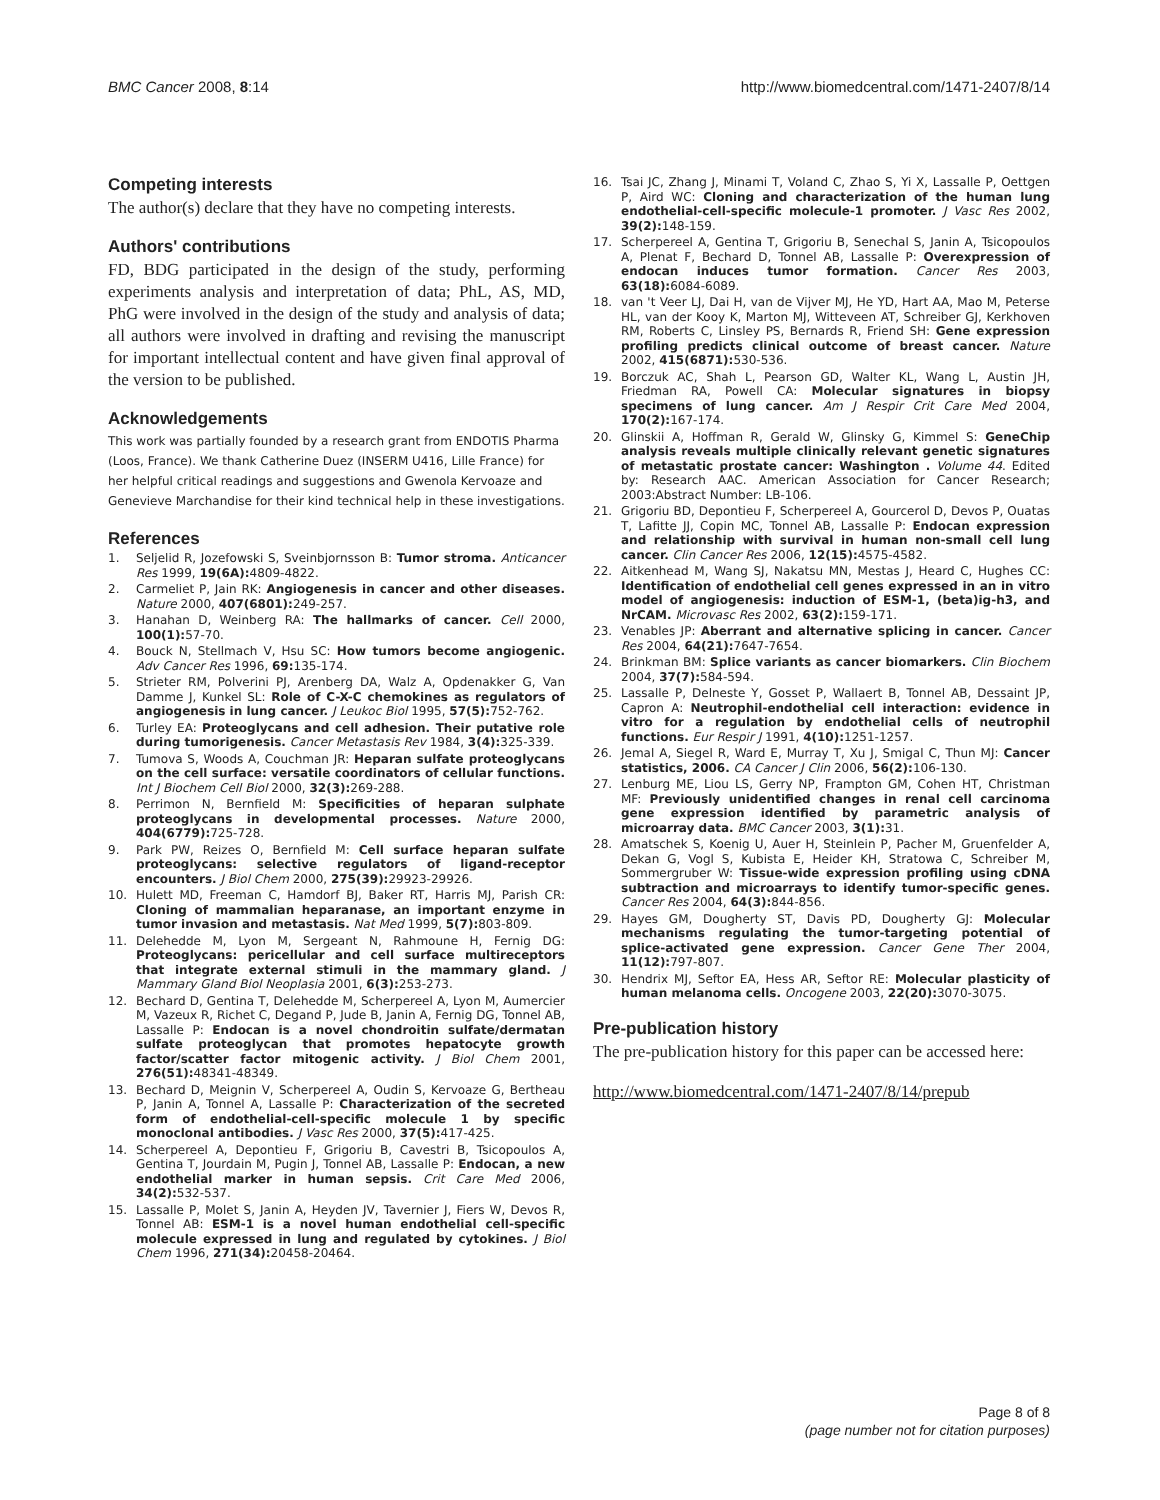BMC Cancer 2008, 8:14 http://www.biomedcentral.com/1471-2407/8/14
Competing interests
The author(s) declare that they have no competing interests.
Authors' contributions
FD, BDG participated in the design of the study, performing experiments analysis and interpretation of data; PhL, AS, MD, PhG were involved in the design of the study and analysis of data; all authors were involved in drafting and revising the manuscript for important intellectual content and have given final approval of the version to be published.
Acknowledgements
This work was partially founded by a research grant from ENDOTIS Pharma (Loos, France). We thank Catherine Duez (INSERM U416, Lille France) for her helpful critical readings and suggestions and Gwenola Kervoaze and Genevieve Marchandise for their kind technical help in these investigations.
References
1. Seljelid R, Jozefowski S, Sveinbjornsson B: Tumor stroma. Anticancer Res 1999, 19(6A): 4809-4822.
2. Carmeliet P, Jain RK: Angiogenesis in cancer and other diseases. Nature 2000, 407(6801): 249-257.
3. Hanahan D, Weinberg RA: The hallmarks of cancer. Cell 2000, 100(1): 57-70.
4. Bouck N, Stellmach V, Hsu SC: How tumors become angiogenic. Adv Cancer Res 1996, 69: 135-174.
5. Strieter RM, Polverini PJ, Arenberg DA, Walz A, Opdenakker G, Van Damme J, Kunkel SL: Role of C-X-C chemokines as regulators of angiogenesis in lung cancer. J Leukoc Biol 1995, 57(5): 752-762.
6. Turley EA: Proteoglycans and cell adhesion. Their putative role during tumorigenesis. Cancer Metastasis Rev 1984, 3(4): 325-339.
7. Tumova S, Woods A, Couchman JR: Heparan sulfate proteoglycans on the cell surface: versatile coordinators of cellular functions. Int J Biochem Cell Biol 2000, 32(3): 269-288.
8. Perrimon N, Bernfield M: Specificities of heparan sulphate proteoglycans in developmental processes. Nature 2000, 404(6779): 725-728.
9. Park PW, Reizes O, Bernfield M: Cell surface heparan sulfate proteoglycans: selective regulators of ligand-receptor encounters. J Biol Chem 2000, 275(39): 29923-29926.
10. Hulett MD, Freeman C, Hamdorf BJ, Baker RT, Harris MJ, Parish CR: Cloning of mammalian heparanase, an important enzyme in tumor invasion and metastasis. Nat Med 1999, 5(7): 803-809.
11. Delehedde M, Lyon M, Sergeant N, Rahmoune H, Fernig DG: Proteoglycans: pericellular and cell surface multireceptors that integrate external stimuli in the mammary gland. J Mammary Gland Biol Neoplasia 2001, 6(3): 253-273.
12. Bechard D, Gentina T, Delehedde M, Scherpereel A, Lyon M, Aumercier M, Vazeux R, Richet C, Degand P, Jude B, Janin A, Fernig DG, Tonnel AB, Lassalle P: Endocan is a novel chondroitin sulfate/dermatan sulfate proteoglycan that promotes hepatocyte growth factor/scatter factor mitogenic activity. J Biol Chem 2001, 276(51): 48341-48349.
13. Bechard D, Meignin V, Scherpereel A, Oudin S, Kervoaze G, Bertheau P, Janin A, Tonnel A, Lassalle P: Characterization of the secreted form of endothelial-cell-specific molecule 1 by specific monoclonal antibodies. J Vasc Res 2000, 37(5): 417-425.
14. Scherpereel A, Depontieu F, Grigoriu B, Cavestri B, Tsicopoulos A, Gentina T, Jourdain M, Pugin J, Tonnel AB, Lassalle P: Endocan, a new endothelial marker in human sepsis. Crit Care Med 2006, 34(2): 532-537.
15. Lassalle P, Molet S, Janin A, Heyden JV, Tavernier J, Fiers W, Devos R, Tonnel AB: ESM-1 is a novel human endothelial cell-specific molecule expressed in lung and regulated by cytokines. J Biol Chem 1996, 271(34): 20458-20464.
16. Tsai JC, Zhang J, Minami T, Voland C, Zhao S, Yi X, Lassalle P, Oettgen P, Aird WC: Cloning and characterization of the human lung endothelial-cell-specific molecule-1 promoter. J Vasc Res 2002, 39(2): 148-159.
17. Scherpereel A, Gentina T, Grigoriu B, Senechal S, Janin A, Tsicopoulos A, Plenat F, Bechard D, Tonnel AB, Lassalle P: Overexpression of endocan induces tumor formation. Cancer Res 2003, 63(18): 6084-6089.
18. van 't Veer LJ, Dai H, van de Vijver MJ, He YD, Hart AA, Mao M, Peterse HL, van der Kooy K, Marton MJ, Witteveen AT, Schreiber GJ, Kerkhoven RM, Roberts C, Linsley PS, Bernards R, Friend SH: Gene expression profiling predicts clinical outcome of breast cancer. Nature 2002, 415(6871): 530-536.
19. Borczuk AC, Shah L, Pearson GD, Walter KL, Wang L, Austin JH, Friedman RA, Powell CA: Molecular signatures in biopsy specimens of lung cancer. Am J Respir Crit Care Med 2004, 170(2): 167-174.
20. Glinskii A, Hoffman R, Gerald W, Glinsky G, Kimmel S: GeneChip analysis reveals multiple clinically relevant genetic signatures of metastatic prostate cancer: Washington . Volume 44. Edited by: Research AAC. American Association for Cancer Research; 2003:Abstract Number: LB-106.
21. Grigoriu BD, Depontieu F, Scherpereel A, Gourcerol D, Devos P, Ouatas T, Lafitte JJ, Copin MC, Tonnel AB, Lassalle P: Endocan expression and relationship with survival in human non-small cell lung cancer. Clin Cancer Res 2006, 12(15): 4575-4582.
22. Aitkenhead M, Wang SJ, Nakatsu MN, Mestas J, Heard C, Hughes CC: Identification of endothelial cell genes expressed in an in vitro model of angiogenesis: induction of ESM-1, (beta)ig-h3, and NrCAM. Microvasc Res 2002, 63(2): 159-171.
23. Venables JP: Aberrant and alternative splicing in cancer. Cancer Res 2004, 64(21): 7647-7654.
24. Brinkman BM: Splice variants as cancer biomarkers. Clin Biochem 2004, 37(7): 584-594.
25. Lassalle P, Delneste Y, Gosset P, Wallaert B, Tonnel AB, Dessaint JP, Capron A: Neutrophil-endothelial cell interaction: evidence in vitro for a regulation by endothelial cells of neutrophil functions. Eur Respir J 1991, 4(10): 1251-1257.
26. Jemal A, Siegel R, Ward E, Murray T, Xu J, Smigal C, Thun MJ: Cancer statistics, 2006. CA Cancer J Clin 2006, 56(2): 106-130.
27. Lenburg ME, Liou LS, Gerry NP, Frampton GM, Cohen HT, Christman MF: Previously unidentified changes in renal cell carcinoma gene expression identified by parametric analysis of microarray data. BMC Cancer 2003, 3(1): 31.
28. Amatschek S, Koenig U, Auer H, Steinlein P, Pacher M, Gruenfelder A, Dekan G, Vogl S, Kubista E, Heider KH, Stratowa C, Schreiber M, Sommergruber W: Tissue-wide expression profiling using cDNA subtraction and microarrays to identify tumor-specific genes. Cancer Res 2004, 64(3): 844-856.
29. Hayes GM, Dougherty ST, Davis PD, Dougherty GJ: Molecular mechanisms regulating the tumor-targeting potential of splice-activated gene expression. Cancer Gene Ther 2004, 11(12): 797-807.
30. Hendrix MJ, Seftor EA, Hess AR, Seftor RE: Molecular plasticity of human melanoma cells. Oncogene 2003, 22(20): 3070-3075.
Pre-publication history
The pre-publication history for this paper can be accessed here:
http://www.biomedcentral.com/1471-2407/8/14/prepub
Page 8 of 8
(page number not for citation purposes)